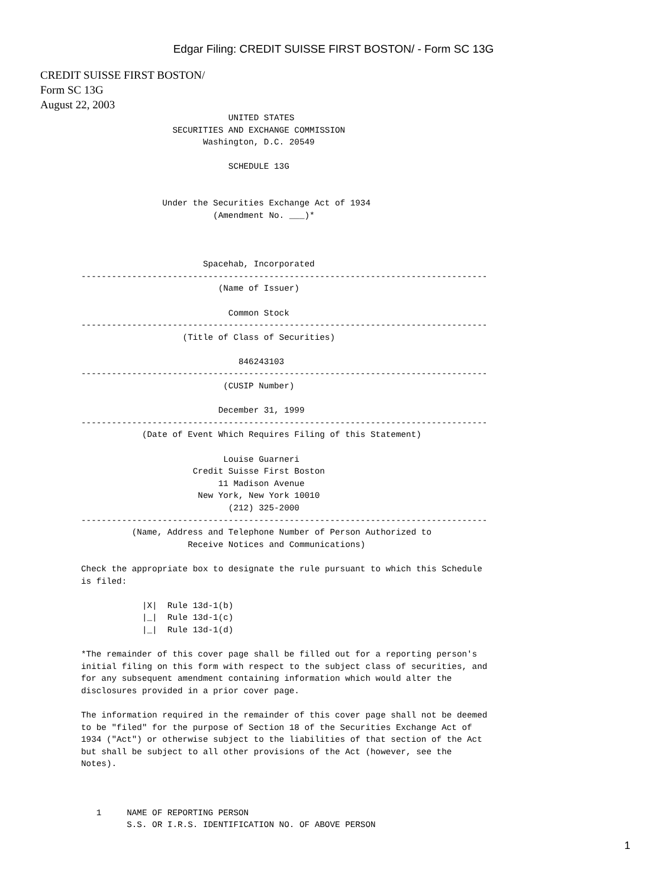Edgar Filing: CREDIT SUISSE FIRST BOSTON/ - Form SC 13G
CREDIT SUISSE FIRST BOSTON/
Form SC 13G
August 22, 2003
                             UNITED STATES
                  SECURITIES AND EXCHANGE COMMISSION
                        Washington, D.C. 20549

                             SCHEDULE 13G


                Under the Securities Exchange Act of 1934
                          (Amendment No. ___)*



                        Spacehab, Incorporated
--------------------------------------------------------------------------------
                           (Name of Issuer)

                             Common Stock
--------------------------------------------------------------------------------
                    (Title of Class of Securities)

                               846243103
--------------------------------------------------------------------------------
                            (CUSIP Number)

                           December 31, 1999
--------------------------------------------------------------------------------
            (Date of Event Which Requires Filing of this Statement)

                            Louise Guarneri
                      Credit Suisse First Boston
                           11 Madison Avenue
                       New York, New York 10010
                             (212) 325-2000
--------------------------------------------------------------------------------
          (Name, Address and Telephone Number of Person Authorized to
                     Receive Notices and Communications)

Check the appropriate box to designate the rule pursuant to which this Schedule
is filed:

            |X|  Rule 13d-1(b)
            |_|  Rule 13d-1(c)
            |_|  Rule 13d-1(d)

*The remainder of this cover page shall be filled out for a reporting person's
initial filing on this form with respect to the subject class of securities, and
for any subsequent amendment containing information which would alter the
disclosures provided in a prior cover page.

The information required in the remainder of this cover page shall not be deemed
to be "filed" for the purpose of Section 18 of the Securities Exchange Act of
1934 ("Act") or otherwise subject to the liabilities of that section of the Act
but shall be subject to all other provisions of the Act (however, see the
Notes).



   1     NAME OF REPORTING PERSON
         S.S. OR I.R.S. IDENTIFICATION NO. OF ABOVE PERSON
1